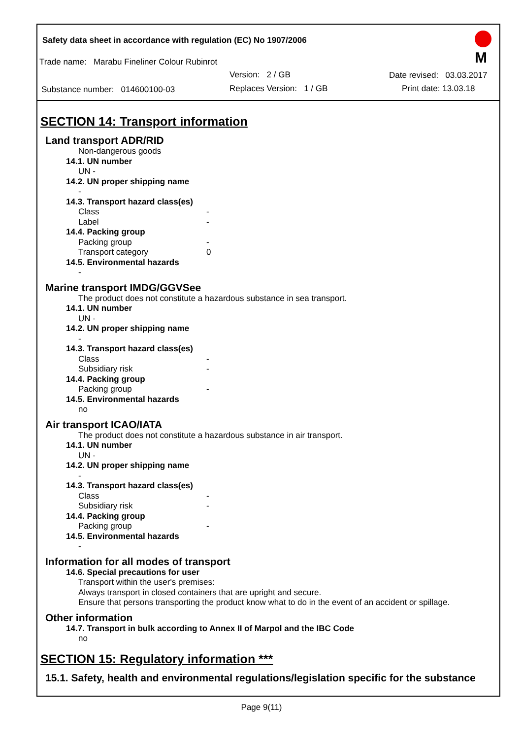Safety data sheet in accordance with regulation (EC) No 1907/2006
Trade name: Marabu Fineliner Colour Rubinrot
Version: 2 / GB Date revised: 03.03.2017
Substance number: 014600100-03 Replaces Version: 1 / GB Print date: 13.03.18
M
SECTION 14: Transport information
Land transport ADR/RID
Non-dangerous goods
14.1. UN number
UN -
14.2. UN proper shipping name
-
14.3. Transport hazard class(es)
Class -
Label -
14.4. Packing group
Packing group -
Transport category 0
14.5. Environmental hazards
-
Marine transport IMDG/GGVSee
The product does not constitute a hazardous substance in sea transport.
14.1. UN number
UN -
14.2. UN proper shipping name
-
14.3. Transport hazard class(es)
Class -
Subsidiary risk -
14.4. Packing group
Packing group -
14.5. Environmental hazards
no
Air transport ICAO/IATA
The product does not constitute a hazardous substance in air transport.
14.1. UN number
UN -
14.2. UN proper shipping name
-
14.3. Transport hazard class(es)
Class -
Subsidiary risk -
14.4. Packing group
Packing group -
14.5. Environmental hazards
-
Information for all modes of transport
14.6. Special precautions for user
Transport within the user's premises:
Always transport in closed containers that are upright and secure.
Ensure that persons transporting the product know what to do in the event of an accident or spillage.
Other information
14.7. Transport in bulk according to Annex II of Marpol and the IBC Code
no
SECTION 15: Regulatory information ***
15.1. Safety, health and environmental regulations/legislation specific for the substance
Page 9(11)